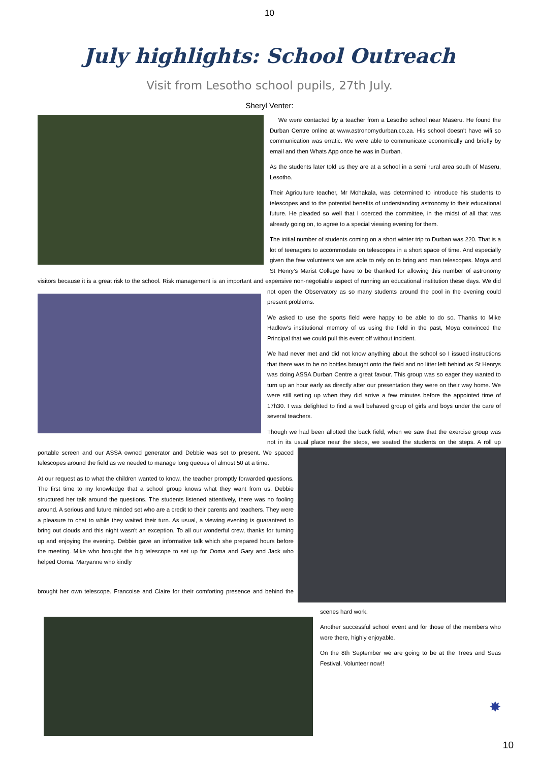10
July highlights: School Outreach
Visit from Lesotho school pupils, 27th July.
Sheryl Venter:
We were contacted by a teacher from a Lesotho school near Maseru. He found the Durban Centre online at www.astronomydurban.co.za. His school doesn't have wifi so communication was erratic. We were able to communicate economically and briefly by email and then Whats App once he was in Durban.
As the students later told us they are at a school in a semi rural area south of Maseru, Lesotho.
Their Agriculture teacher, Mr Mohakala, was determined to introduce his students to telescopes and to the potential benefits of understanding astronomy to their educational future. He pleaded so well that I coerced the committee, in the midst of all that was already going on, to agree to a special viewing evening for them.
The initial number of students coming on a short winter trip to Durban was 220. That is a lot of teenagers to accommodate on telescopes in a short space of time. And especially given the few volunteers we are able to rely on to bring and man telescopes. Moya and St Henry's Marist College have to be thanked for allowing this number of astronomy visitors because it is a great risk to the school. Risk management is an important and expensive non-negotiable aspect of running an educational institution these days. We did not open the Observatory as so many students around the pool in the evening could present problems.
We asked to use the sports field were happy to be able to do so. Thanks to Mike Hadlow's institutional memory of us using the field in the past, Moya convinced the Principal that we could pull this event off without incident.
We had never met and did not know anything about the school so I issued instructions that there was to be no bottles brought onto the field and no litter left behind as St Henrys was doing ASSA Durban Centre a great favour. This group was so eager they wanted to turn up an hour early as directly after our presentation they were on their way home. We were still setting up when they did arrive a few minutes before the appointed time of 17h30. I was delighted to find a well behaved group of girls and boys under the care of several teachers.
Though we had been allotted the back field, when we saw that the exercise group was not in its usual place near the steps, we seated the students on the steps. A roll up portable screen and our ASSA owned generator and Debbie was set to present. We spaced telescopes around the field as we needed to manage long queues of almost 50 at a time.
At our request as to what the children wanted to know, the teacher promptly forwarded questions. The first time to my knowledge that a school group knows what they want from us. Debbie structured her talk around the questions. The students listened attentively, there was no fooling around. A serious and future minded set who are a credit to their parents and teachers. They were a pleasure to chat to while they waited their turn. As usual, a viewing evening is guaranteed to bring out clouds and this night wasn't an exception. To all our wonderful crew, thanks for turning up and enjoying the evening. Debbie gave an informative talk which she prepared hours before the meeting. Mike who brought the big telescope to set up for Ooma and Gary and Jack who helped Ooma. Maryanne who kindly brought her own telescope. Francoise and Claire for their comforting presence and behind the scenes hard work.
Another successful school event and for those of the members who were there, highly enjoyable.
On the 8th September we are going to be at the Trees and Seas Festival. Volunteer now!!
✸
10